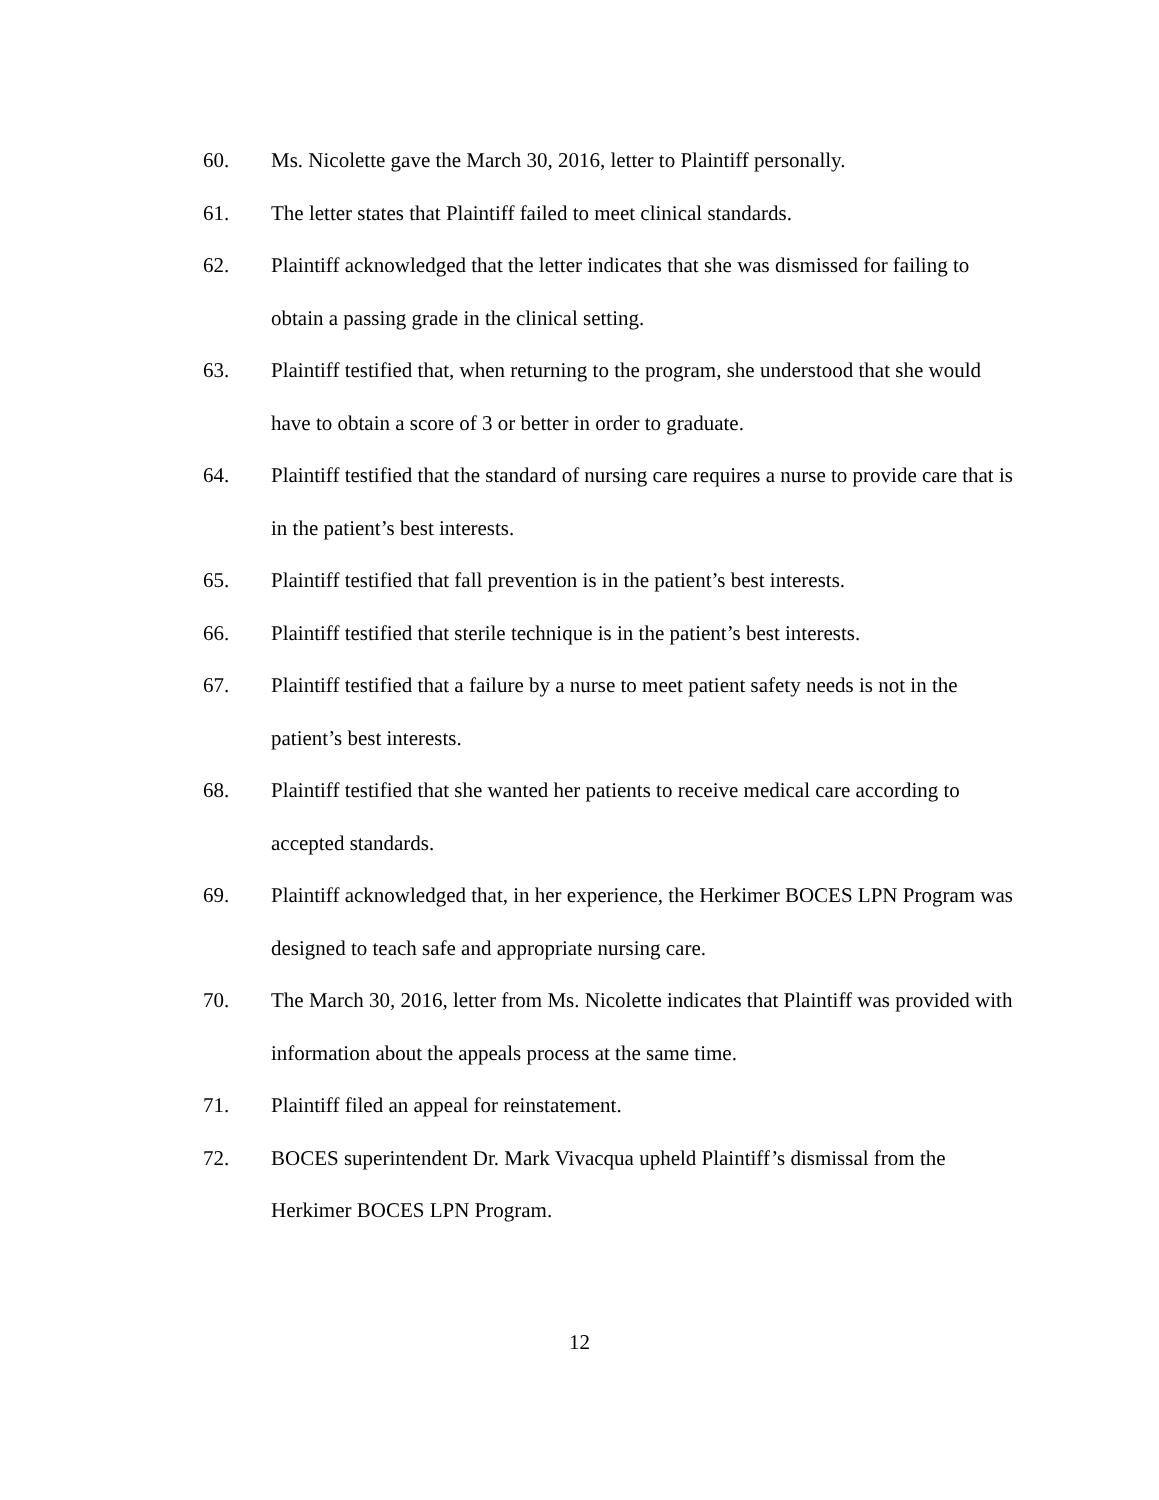60. Ms. Nicolette gave the March 30, 2016, letter to Plaintiff personally.
61. The letter states that Plaintiff failed to meet clinical standards.
62. Plaintiff acknowledged that the letter indicates that she was dismissed for failing to obtain a passing grade in the clinical setting.
63. Plaintiff testified that, when returning to the program, she understood that she would have to obtain a score of 3 or better in order to graduate.
64. Plaintiff testified that the standard of nursing care requires a nurse to provide care that is in the patient’s best interests.
65. Plaintiff testified that fall prevention is in the patient’s best interests.
66. Plaintiff testified that sterile technique is in the patient’s best interests.
67. Plaintiff testified that a failure by a nurse to meet patient safety needs is not in the patient’s best interests.
68. Plaintiff testified that she wanted her patients to receive medical care according to accepted standards.
69. Plaintiff acknowledged that, in her experience, the Herkimer BOCES LPN Program was designed to teach safe and appropriate nursing care.
70. The March 30, 2016, letter from Ms. Nicolette indicates that Plaintiff was provided with information about the appeals process at the same time.
71. Plaintiff filed an appeal for reinstatement.
72. BOCES superintendent Dr. Mark Vivacqua upheld Plaintiff’s dismissal from the Herkimer BOCES LPN Program.
12